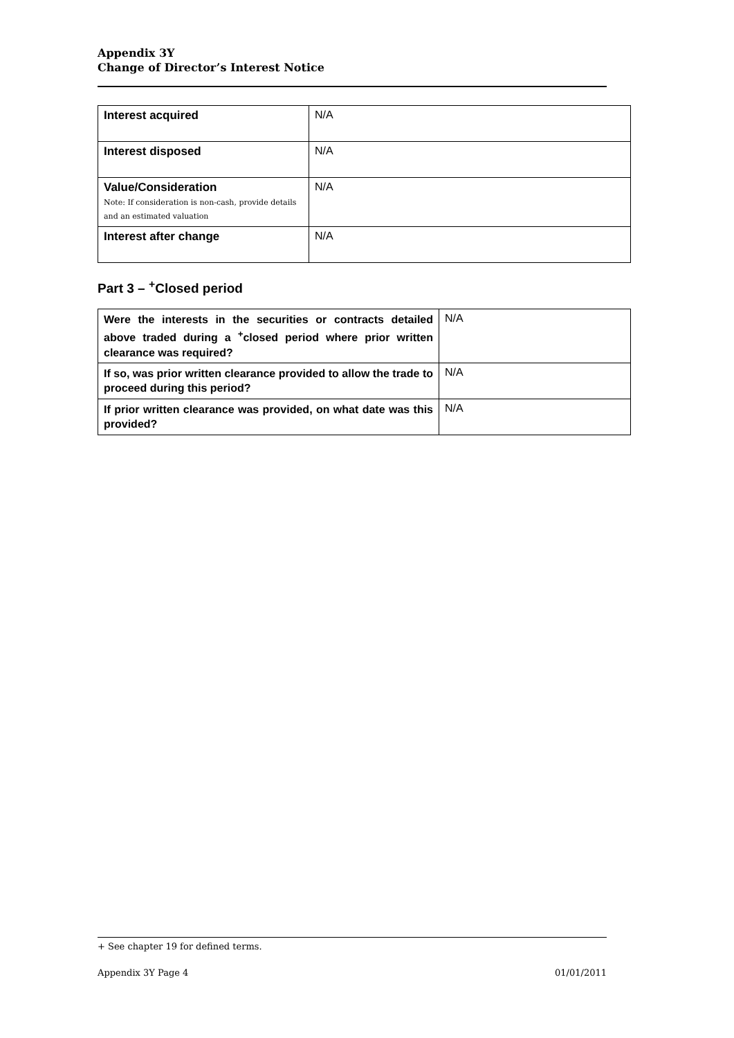Appendix 3Y
Change of Director’s Interest Notice
| Interest acquired | N/A |
| Interest disposed | N/A |
| Value/Consideration Note: If consideration is non-cash, provide details and an estimated valuation | N/A |
| Interest after change | N/A |
Part 3 – <sup>+</sup>Closed period
| Were the interests in the securities or contracts detailed above traded during a <sup>+</sup>closed period where prior written clearance was required? | N/A |
| If so, was prior written clearance provided to allow the trade to proceed during this period? | N/A |
| If prior written clearance was provided, on what date was this provided? | N/A |
+ See chapter 19 for defined terms.
Appendix 3Y Page 4 01/01/2011